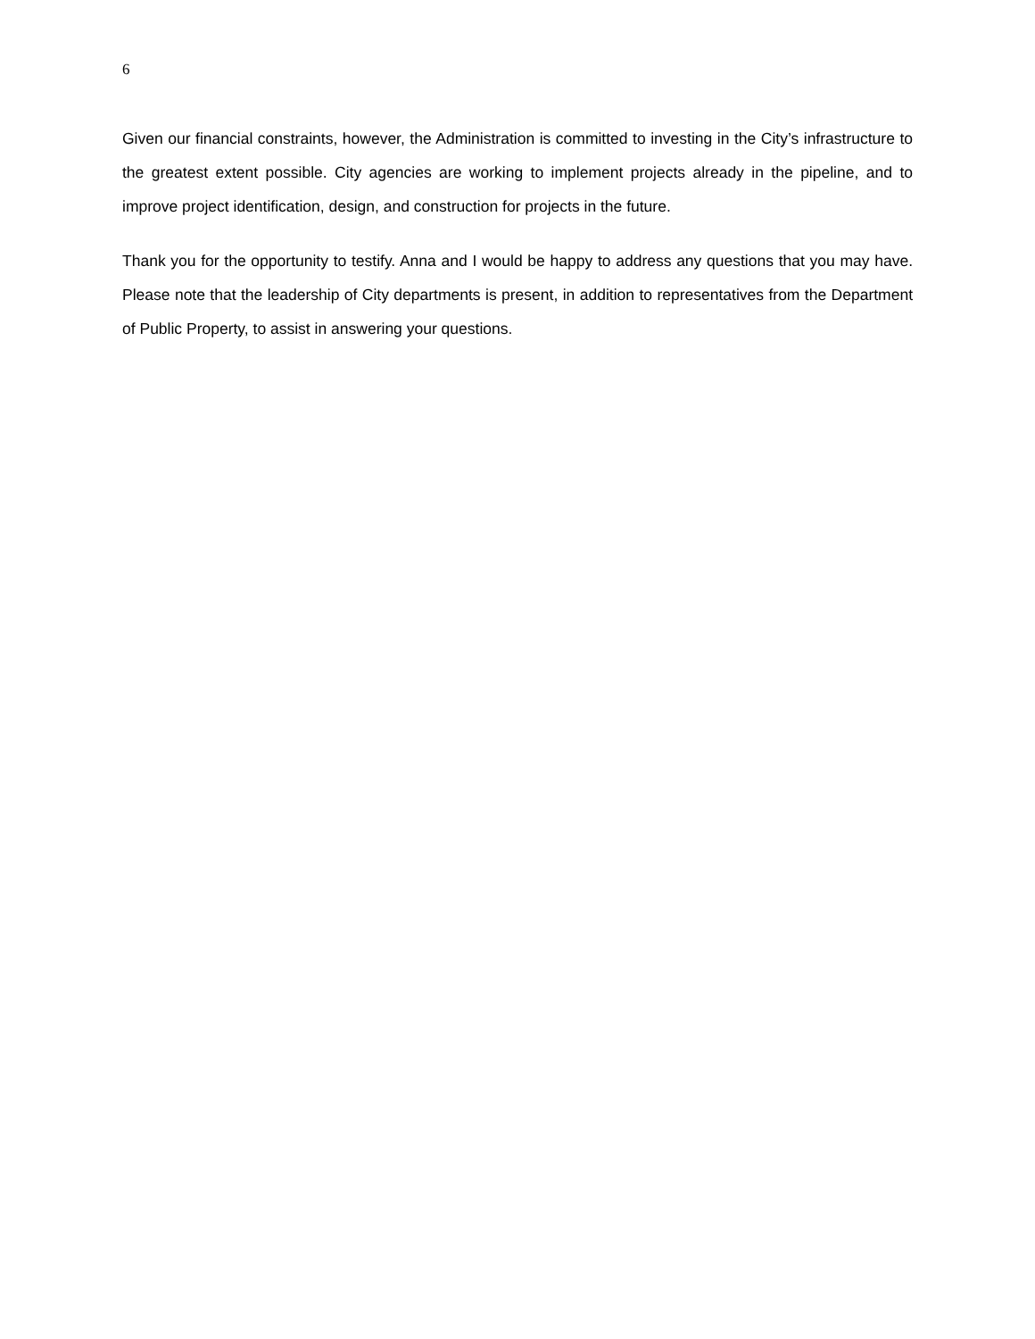6
Given our financial constraints, however, the Administration is committed to investing in the City’s infrastructure to the greatest extent possible. City agencies are working to implement projects already in the pipeline, and to improve project identification, design, and construction for projects in the future.
Thank you for the opportunity to testify. Anna and I would be happy to address any questions that you may have. Please note that the leadership of City departments is present, in addition to representatives from the Department of Public Property, to assist in answering your questions.